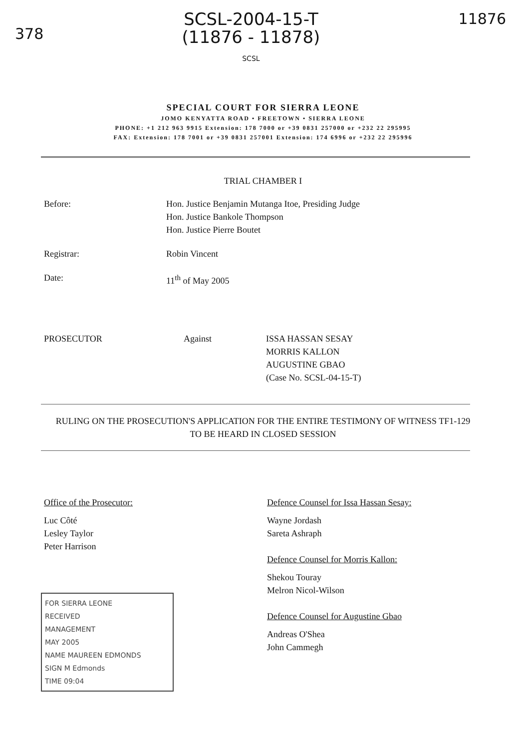378
SCSL-2004-15-T
(11876 - 11878)
SCSL
11876
SPECIAL COURT FOR SIERRA LEONE
JOMO KENYATTA ROAD • FREETOWN • SIERRA LEONE
PHONE: +1 212 963 9915 Extension: 178 7000 or +39 0831 257000 or +232 22 295995
FAX: Extension: 178 7001 or +39 0831 257001 Extension: 174 6996 or +232 22 295996
TRIAL CHAMBER I
Before: Hon. Justice Benjamin Mutanga Itoe, Presiding Judge
Hon. Justice Bankole Thompson
Hon. Justice Pierre Boutet
Registrar: Robin Vincent
Date: 11<sup>th</sup> of May 2005
PROSECUTOR Against ISSA HASSAN SESAY
MORRIS KALLON
AUGUSTINE GBAO
(Case No. SCSL-04-15-T)
RULING ON THE PROSECUTION'S APPLICATION FOR THE ENTIRE TESTIMONY OF WITNESS TF1-129 TO BE HEARD IN CLOSED SESSION
Office of the Prosecutor:
Luc Côté
Lesley Taylor
Peter Harrison
FOR SIERRA LEONE
RECEIVED
MANAGEMENT
MAY 2005
NAME MAUREEN EDMONDS
SIGN M Edmonds
TIME 09:04
Defence Counsel for Issa Hassan Sesay:
Wayne Jordash
Sareta Ashraph
Defence Counsel for Morris Kallon:
Shekou Touray
Melron Nicol-Wilson
Defence Counsel for Augustine Gbao
Andreas O'Shea
John Cammegh